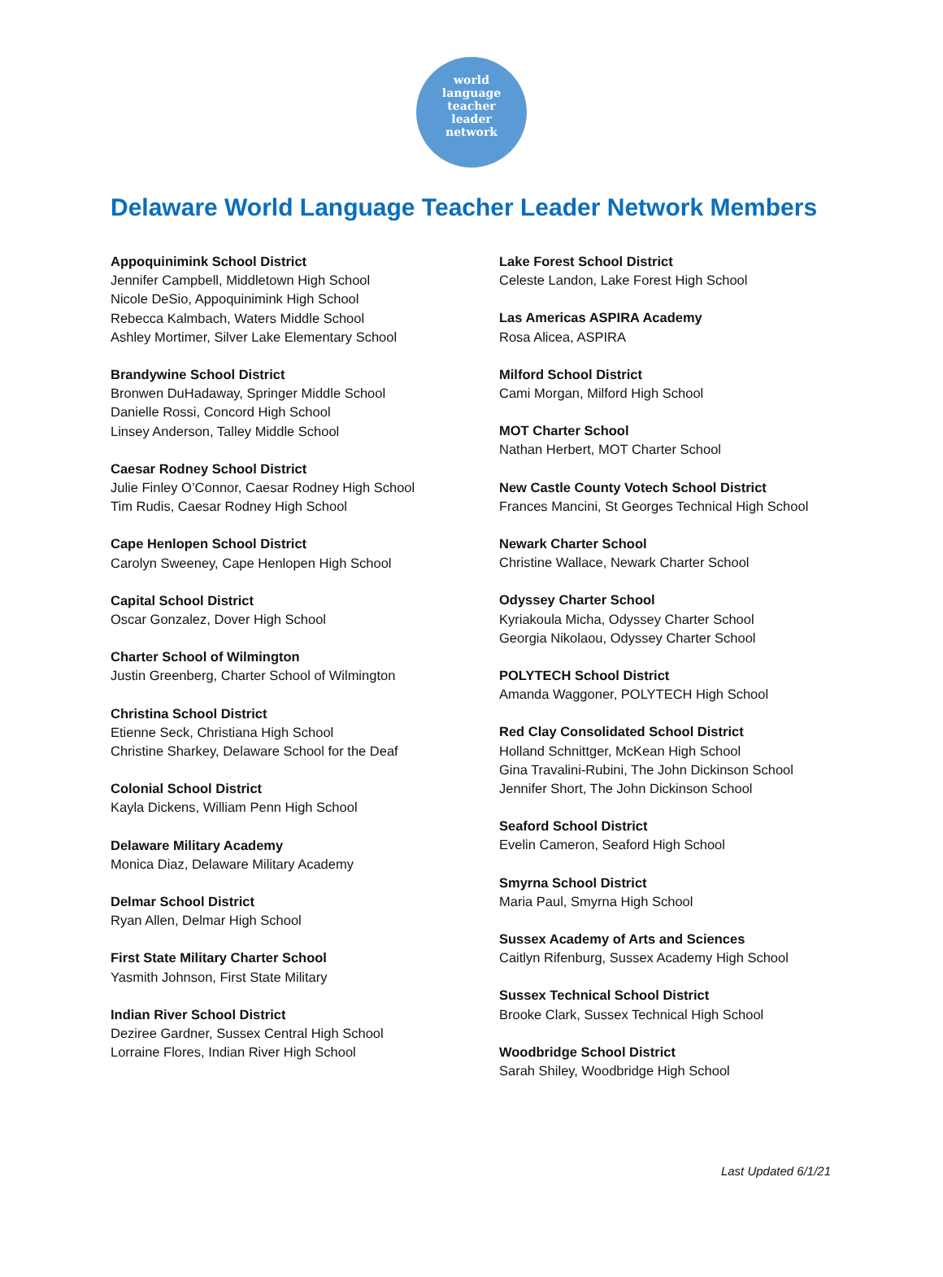world
language
teacher
leader
network
Delaware World Language Teacher Leader Network Members
Appoquinimink School District
Jennifer Campbell, Middletown High School
Nicole DeSio, Appoquinimink High School
Rebecca Kalmbach, Waters Middle School
Ashley Mortimer, Silver Lake Elementary School
Brandywine School District
Bronwen DuHadaway, Springer Middle School
Danielle Rossi, Concord High School
Linsey Anderson, Talley Middle School
Caesar Rodney School District
Julie Finley O’Connor, Caesar Rodney High School
Tim Rudis, Caesar Rodney High School
Cape Henlopen School District
Carolyn Sweeney, Cape Henlopen High School
Capital School District
Oscar Gonzalez, Dover High School
Charter School of Wilmington
Justin Greenberg, Charter School of Wilmington
Christina School District
Etienne Seck, Christiana High School
Christine Sharkey, Delaware School for the Deaf
Colonial School District
Kayla Dickens, William Penn High School
Delaware Military Academy
Monica Diaz, Delaware Military Academy
Delmar School District
Ryan Allen, Delmar High School
First State Military Charter School
Yasmith Johnson, First State Military
Indian River School District
Deziree Gardner, Sussex Central High School
Lorraine Flores, Indian River High School
Lake Forest School District
Celeste Landon, Lake Forest High School
Las Americas ASPIRA Academy
Rosa Alicea, ASPIRA
Milford School District
Cami Morgan, Milford High School
MOT Charter School
Nathan Herbert, MOT Charter School
New Castle County Votech School District
Frances Mancini, St Georges Technical High School
Newark Charter School
Christine Wallace, Newark Charter School
Odyssey Charter School
Kyriakoula Micha, Odyssey Charter School
Georgia Nikolaou, Odyssey Charter School
POLYTECH School District
Amanda Waggoner, POLYTECH High School
Red Clay Consolidated School District
Holland Schnittger, McKean High School
Gina Travalini-Rubini, The John Dickinson School
Jennifer Short, The John Dickinson School
Seaford School District
Evelin Cameron, Seaford High School
Smyrna School District
Maria Paul, Smyrna High School
Sussex Academy of Arts and Sciences
Caitlyn Rifenburg, Sussex Academy High School
Sussex Technical School District
Brooke Clark, Sussex Technical High School
Woodbridge School District
Sarah Shiley, Woodbridge High School
Last Updated 6/1/21